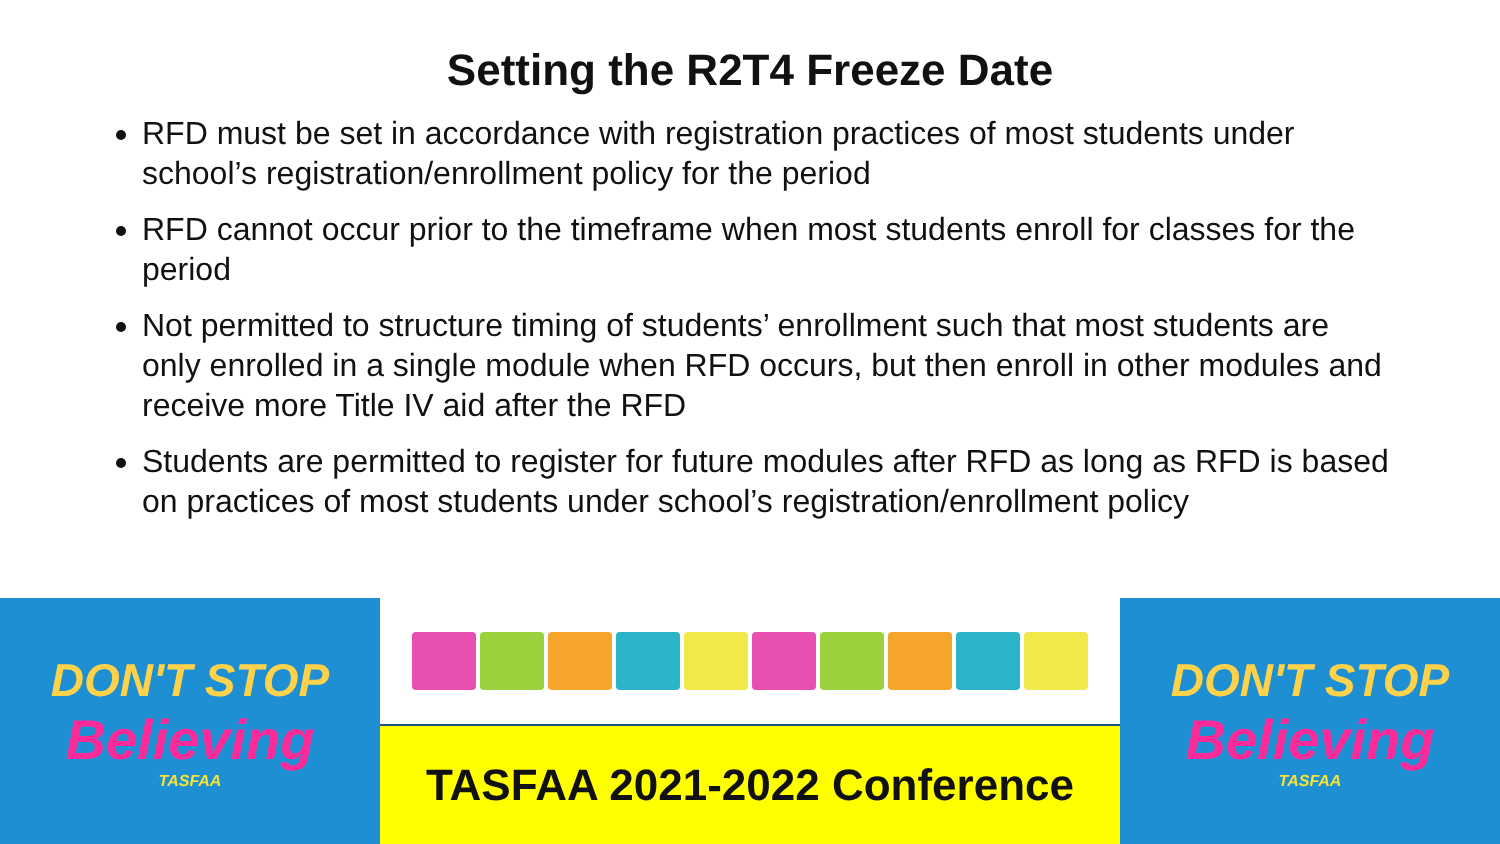Setting the R2T4 Freeze Date
RFD must be set in accordance with registration practices of most students under school’s registration/enrollment policy for the period
RFD cannot occur prior to the timeframe when most students enroll for classes for the period
Not permitted to structure timing of students’ enrollment such that most students are only enrolled in a single module when RFD occurs, but then enroll in other modules and receive more Title IV aid after the RFD
Students are permitted to register for future modules after RFD as long as RFD is based on practices of most students under school’s registration/enrollment policy
DON'T STOP
Believing
TASFAA
TASFAA 2021-2022 Conference DON'T STOP
Believing
TASFAA